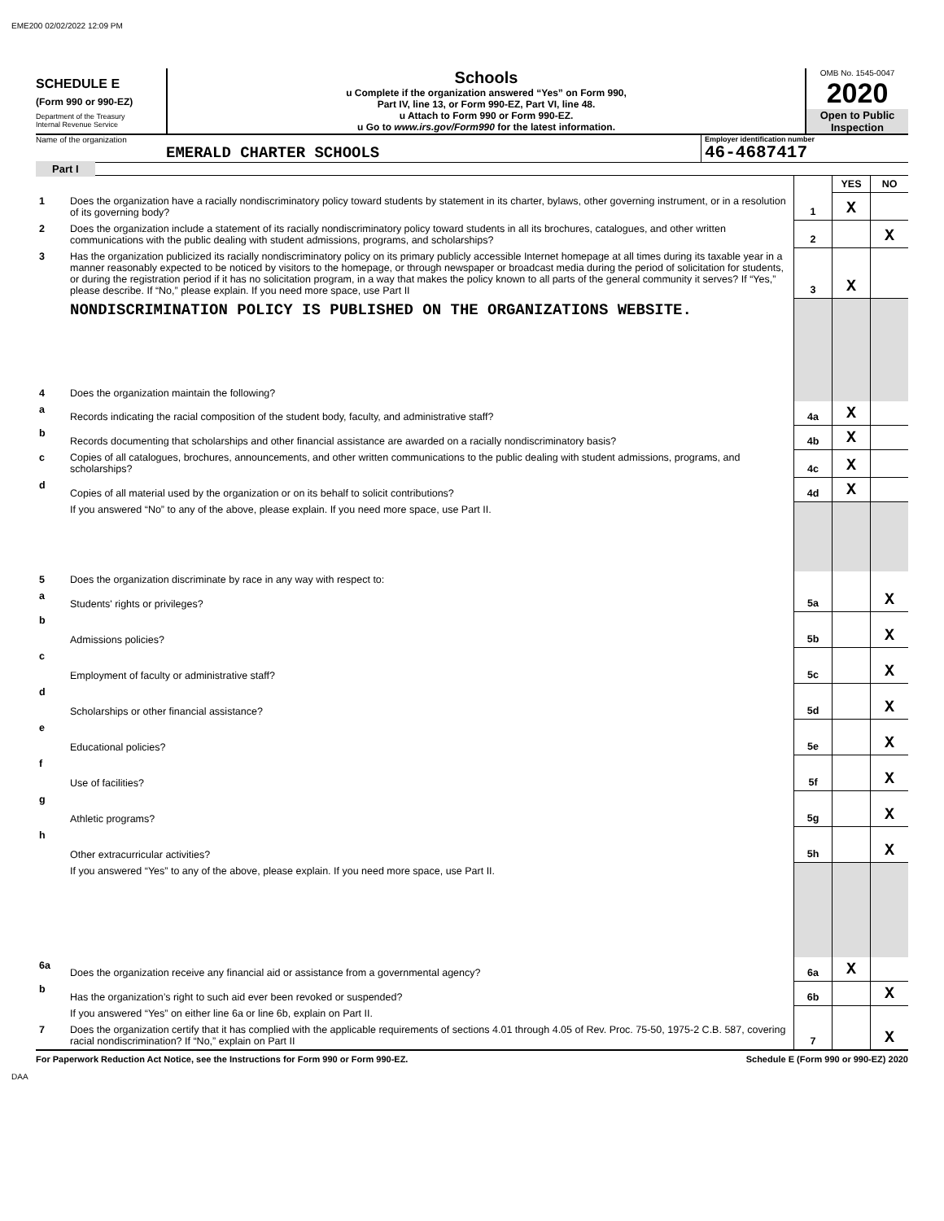EME200 02/02/2022 12:09 PM
SCHEDULE E
(Form 990 or 990-EZ)
Department of the Treasury
Internal Revenue Service
Schools
u Complete if the organization answered “Yes” on Form 990,
Part IV, line 13, or Form 990-EZ, Part VI, line 48.
u Attach to Form 990 or Form 990-EZ.
u Go to www.irs.gov/Form990 for the latest information.
OMB No. 1545-0047
2020
Open to Public
Inspection
Name of the organization
EMERALD CHARTER SCHOOLS
Employer identification number
46-4687417
Part I
| | | | YES | NO |
| 1 | Does the organization have a racially nondiscriminatory policy toward students by statement in its charter, bylaws, other governing instrument, or in a resolution of its governing body? | 1 | X | |
| 2 | Does the organization include a statement of its racially nondiscriminatory policy toward students in all its brochures, catalogues, and other written communications with the public dealing with student admissions, programs, and scholarships? | 2 | | X |
| 3 | Has the organization publicized its racially nondiscriminatory policy on its primary publicly accessible Internet homepage at all times during its taxable year in a manner reasonably expected to be noticed by visitors to the homepage, or through newspaper or broadcast media during the period of solicitation for students, or during the registration period if it has no solicitation program, in a way that makes the policy known to all parts of the general community it serves? If “Yes,” please describe. If “No,” please explain. If you need more space, use Part II | 3 | X | |
| | NONDISCRIMINATION POLICY IS PUBLISHED ON THE ORGANIZATIONS WEBSITE. | | | |
| 4 | Does the organization maintain the following? | | | |
| a | Records indicating the racial composition of the student body, faculty, and administrative staff? | 4a | X | |
| b | Records documenting that scholarships and other financial assistance are awarded on a racially nondiscriminatory basis? | 4b | X | |
| c | Copies of all catalogues, brochures, announcements, and other written communications to the public dealing with student admissions, programs, and scholarships? | 4c | X | |
| d | Copies of all material used by the organization or on its behalf to solicit contributions? | 4d | X | |
| | If you answered “No” to any of the above, please explain. If you need more space, use Part II. | | | |
| 5 | Does the organization discriminate by race in any way with respect to: | | | |
| a | Students' rights or privileges? | 5a | | X |
| b | Admissions policies? | 5b | | X |
| c | Employment of faculty or administrative staff? | 5c | | X |
| d | Scholarships or other financial assistance? | 5d | | X |
| e | Educational policies? | 5e | | X |
| f | Use of facilities? | 5f | | X |
| g | Athletic programs? | 5g | | X |
| h | Other extracurricular activities? | 5h | | X |
| | If you answered “Yes” to any of the above, please explain. If you need more space, use Part II. | | | |
| 6a | Does the organization receive any financial aid or assistance from a governmental agency? | 6a | X | |
| b | Has the organization’s right to such aid ever been revoked or suspended? | 6b | | X |
| | If you answered “Yes” on either line 6a or line 6b, explain on Part II. | | | |
| 7 | Does the organization certify that it has complied with the applicable requirements of sections 4.01 through 4.05 of Rev. Proc. 75-50, 1975-2 C.B. 587, covering racial nondiscrimination? If “No,” explain on Part II | 7 | | X |
For Paperwork Reduction Act Notice, see the Instructions for Form 990 or Form 990-EZ. Schedule E (Form 990 or 990-EZ) 2020
DAA